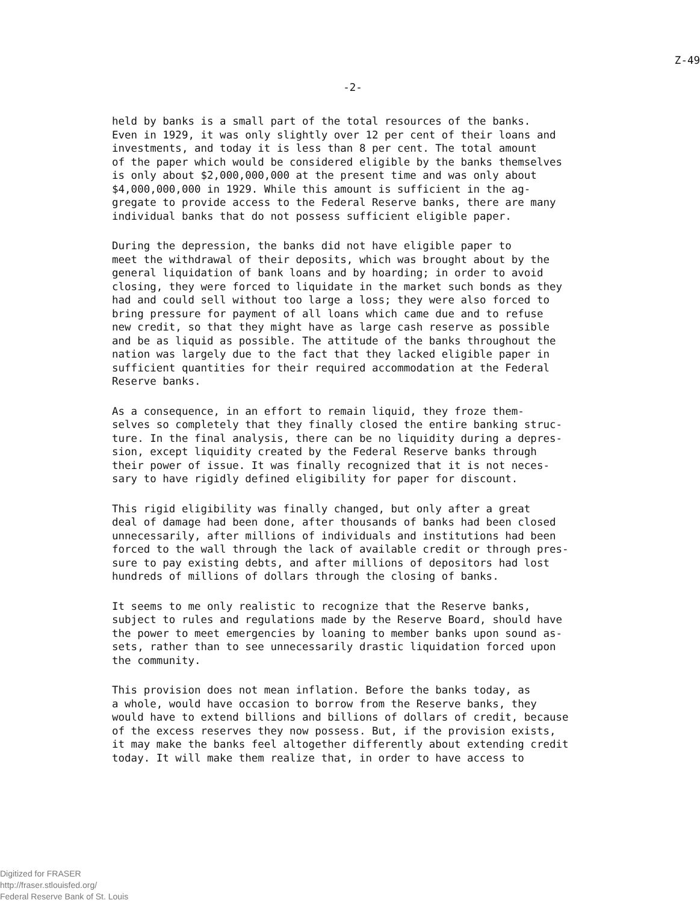Z-49
-2-
held by banks is a small part of the total resources of the banks. Even in 1929, it was only slightly over 12 per cent of their loans and investments, and today it is less than 8 per cent. The total amount of the paper which would be considered eligible by the banks themselves is only about $2,000,000,000 at the present time and was only about $4,000,000,000 in 1929. While this amount is sufficient in the ag- gregate to provide access to the Federal Reserve banks, there are many individual banks that do not possess sufficient eligible paper.
During the depression, the banks did not have eligible paper to meet the withdrawal of their deposits, which was brought about by the general liquidation of bank loans and by hoarding; in order to avoid closing, they were forced to liquidate in the market such bonds as they had and could sell without too large a loss; they were also forced to bring pressure for payment of all loans which came due and to refuse new credit, so that they might have as large cash reserve as possible and be as liquid as possible. The attitude of the banks throughout the nation was largely due to the fact that they lacked eligible paper in sufficient quantities for their required accommodation at the Federal Reserve banks.
As a consequence, in an effort to remain liquid, they froze them- selves so completely that they finally closed the entire banking struc- ture. In the final analysis, there can be no liquidity during a depres- sion, except liquidity created by the Federal Reserve banks through their power of issue. It was finally recognized that it is not neces- sary to have rigidly defined eligibility for paper for discount.
This rigid eligibility was finally changed, but only after a great deal of damage had been done, after thousands of banks had been closed unnecessarily, after millions of individuals and institutions had been forced to the wall through the lack of available credit or through pres- sure to pay existing debts, and after millions of depositors had lost hundreds of millions of dollars through the closing of banks.
It seems to me only realistic to recognize that the Reserve banks, subject to rules and regulations made by the Reserve Board, should have the power to meet emergencies by loaning to member banks upon sound as- sets, rather than to see unnecessarily drastic liquidation forced upon the community.
This provision does not mean inflation. Before the banks today, as a whole, would have occasion to borrow from the Reserve banks, they would have to extend billions and billions of dollars of credit, because of the excess reserves they now possess. But, if the provision exists, it may make the banks feel altogether differently about extending credit today. It will make them realize that, in order to have access to
Digitized for FRASER
http://fraser.stlouisfed.org/
Federal Reserve Bank of St. Louis